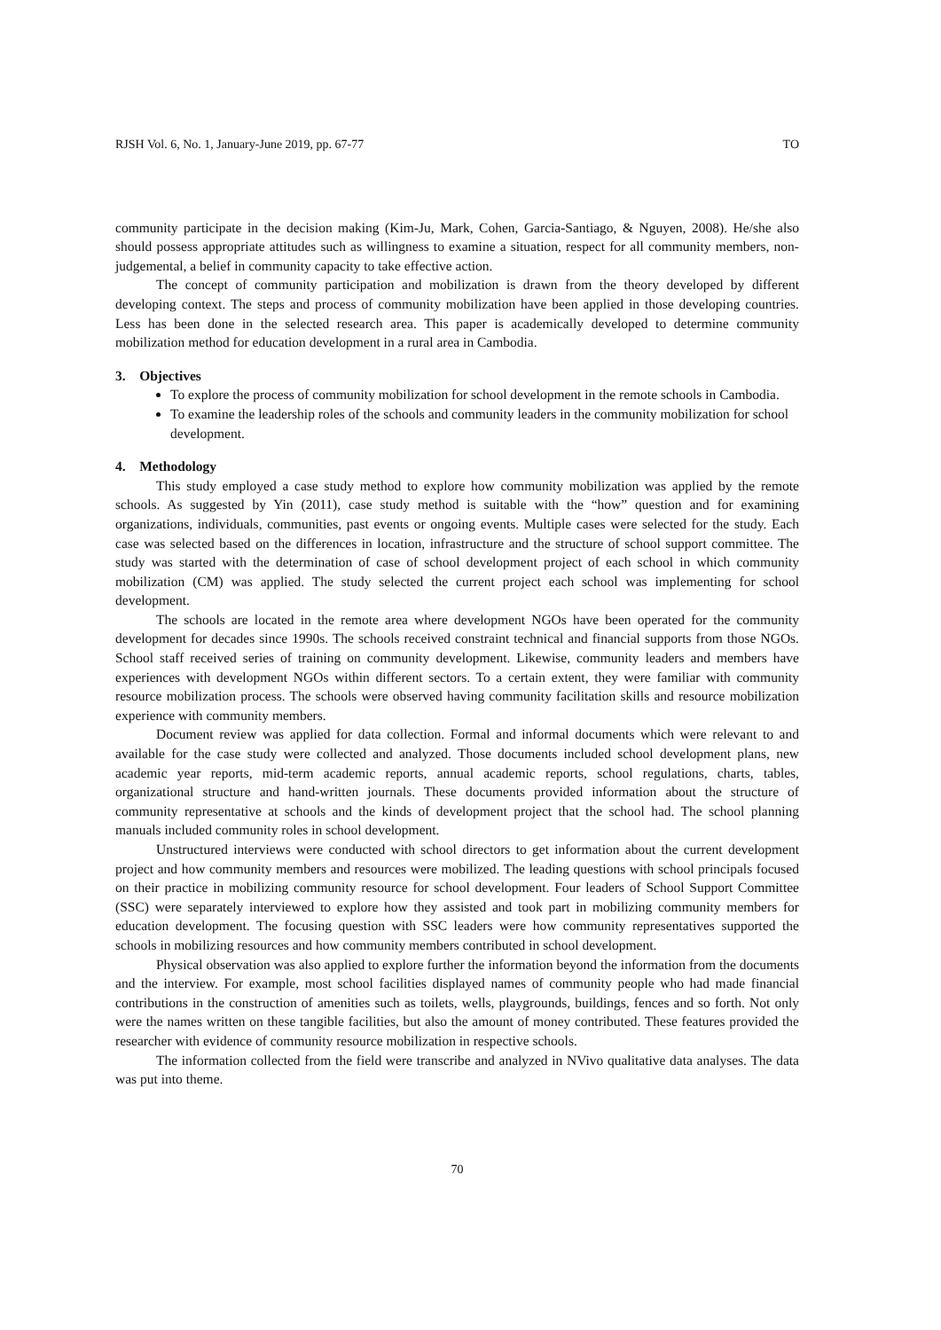RJSH Vol. 6, No. 1, January-June 2019, pp. 67-77 TO
community participate in the decision making (Kim-Ju, Mark, Cohen, Garcia-Santiago, & Nguyen, 2008). He/she also should possess appropriate attitudes such as willingness to examine a situation, respect for all community members, non-judgemental, a belief in community capacity to take effective action.
The concept of community participation and mobilization is drawn from the theory developed by different developing context. The steps and process of community mobilization have been applied in those developing countries. Less has been done in the selected research area. This paper is academically developed to determine community mobilization method for education development in a rural area in Cambodia.
3. Objectives
To explore the process of community mobilization for school development in the remote schools in Cambodia.
To examine the leadership roles of the schools and community leaders in the community mobilization for school development.
4. Methodology
This study employed a case study method to explore how community mobilization was applied by the remote schools. As suggested by Yin (2011), case study method is suitable with the “how” question and for examining organizations, individuals, communities, past events or ongoing events. Multiple cases were selected for the study. Each case was selected based on the differences in location, infrastructure and the structure of school support committee. The study was started with the determination of case of school development project of each school in which community mobilization (CM) was applied. The study selected the current project each school was implementing for school development.
The schools are located in the remote area where development NGOs have been operated for the community development for decades since 1990s. The schools received constraint technical and financial supports from those NGOs. School staff received series of training on community development. Likewise, community leaders and members have experiences with development NGOs within different sectors. To a certain extent, they were familiar with community resource mobilization process. The schools were observed having community facilitation skills and resource mobilization experience with community members.
Document review was applied for data collection. Formal and informal documents which were relevant to and available for the case study were collected and analyzed. Those documents included school development plans, new academic year reports, mid-term academic reports, annual academic reports, school regulations, charts, tables, organizational structure and hand-written journals. These documents provided information about the structure of community representative at schools and the kinds of development project that the school had. The school planning manuals included community roles in school development.
Unstructured interviews were conducted with school directors to get information about the current development project and how community members and resources were mobilized. The leading questions with school principals focused on their practice in mobilizing community resource for school development. Four leaders of School Support Committee (SSC) were separately interviewed to explore how they assisted and took part in mobilizing community members for education development. The focusing question with SSC leaders were how community representatives supported the schools in mobilizing resources and how community members contributed in school development.
Physical observation was also applied to explore further the information beyond the information from the documents and the interview. For example, most school facilities displayed names of community people who had made financial contributions in the construction of amenities such as toilets, wells, playgrounds, buildings, fences and so forth. Not only were the names written on these tangible facilities, but also the amount of money contributed. These features provided the researcher with evidence of community resource mobilization in respective schools.
The information collected from the field were transcribe and analyzed in NVivo qualitative data analyses. The data was put into theme.
70